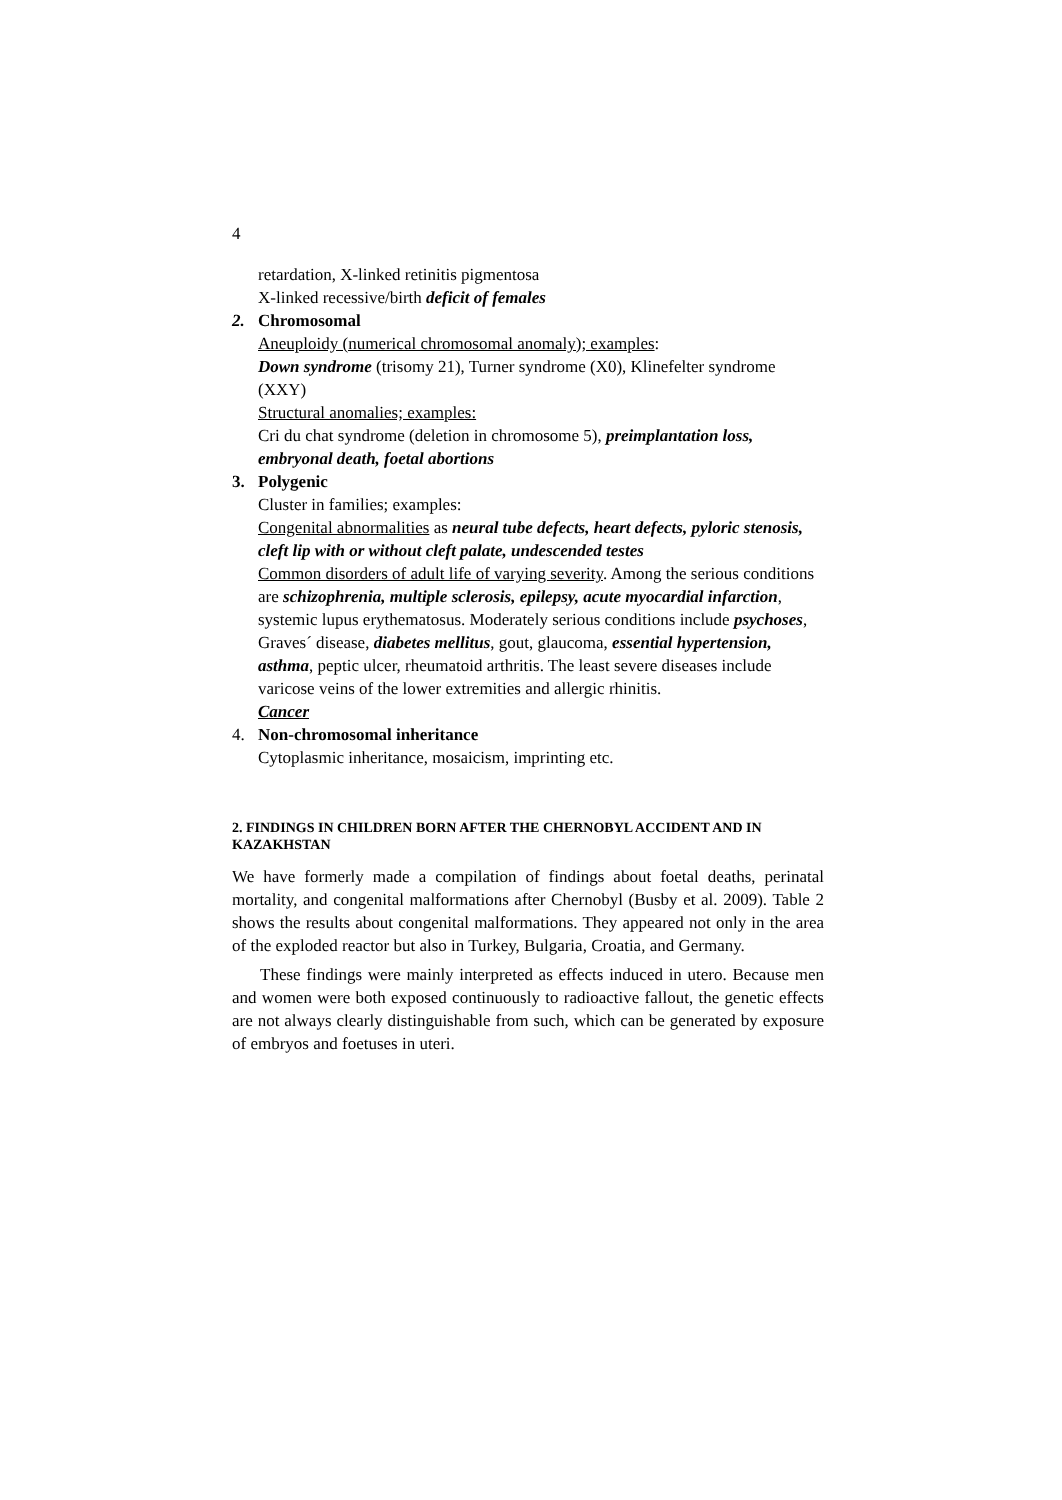4
retardation, X-linked retinitis pigmentosa
X-linked recessive/birth deficit of females
2. Chromosomal
Aneuploidy (numerical chromosomal anomaly); examples:
Down syndrome (trisomy 21), Turner syndrome (X0), Klinefelter syndrome (XXY)
Structural anomalies; examples:
Cri du chat syndrome (deletion in chromosome 5), preimplantation loss, embryonal death, foetal abortions
3. Polygenic
Cluster in families; examples:
Congenital abnormalities as neural tube defects, heart defects, pyloric stenosis, cleft lip with or without cleft palate, undescended testes
Common disorders of adult life of varying severity. Among the serious conditions are schizophrenia, multiple sclerosis, epilepsy, acute myocardial infarction, systemic lupus erythematosus. Moderately serious conditions include psychoses, Graves´ disease, diabetes mellitus, gout, glaucoma, essential hypertension, asthma, peptic ulcer, rheumatoid arthritis. The least severe diseases include varicose veins of the lower extremities and allergic rhinitis.
Cancer
4. Non-chromosomal inheritance
Cytoplasmic inheritance, mosaicism, imprinting etc.
2. FINDINGS IN CHILDREN BORN AFTER THE CHERNOBYL ACCIDENT AND IN KAZAKHSTAN
We have formerly made a compilation of findings about foetal deaths, perinatal mortality, and congenital malformations after Chernobyl (Busby et al. 2009). Table 2 shows the results about congenital malformations. They appeared not only in the area of the exploded reactor but also in Turkey, Bulgaria, Croatia, and Germany.
These findings were mainly interpreted as effects induced in utero. Because men and women were both exposed continuously to radioactive fallout, the genetic effects are not always clearly distinguishable from such, which can be generated by exposure of embryos and foetuses in uteri.